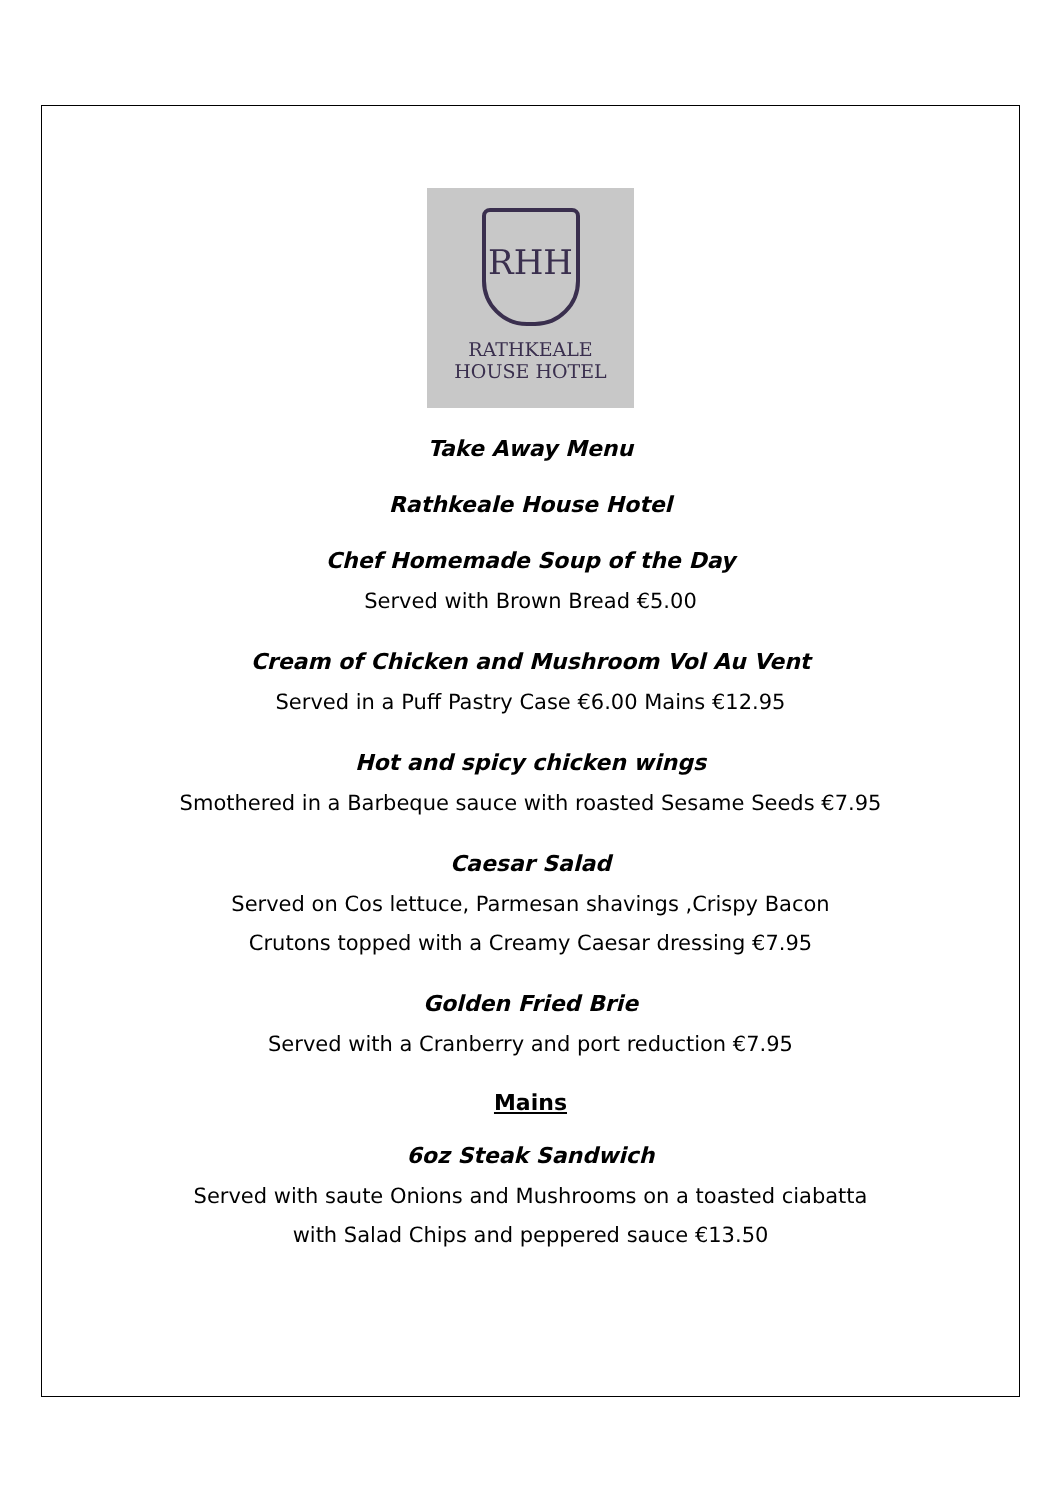RHH
RATHKEALE
HOUSE HOTEL
Take Away Menu
Rathkeale House Hotel
Chef Homemade Soup of the Day
Served with Brown Bread €5.00
Cream of Chicken and Mushroom Vol Au Vent
Served in a Puff Pastry Case €6.00 Mains €12.95
Hot and spicy chicken wings
Smothered in a Barbeque sauce with roasted Sesame Seeds €7.95
Caesar Salad
Served on Cos lettuce, Parmesan shavings ,Crispy Bacon
Crutons topped with a Creamy Caesar dressing €7.95
Golden Fried Brie
Served with a Cranberry and port reduction €7.95
Mains
6oz Steak Sandwich
Served with saute Onions and Mushrooms on a toasted ciabatta
with Salad Chips and peppered sauce €13.50